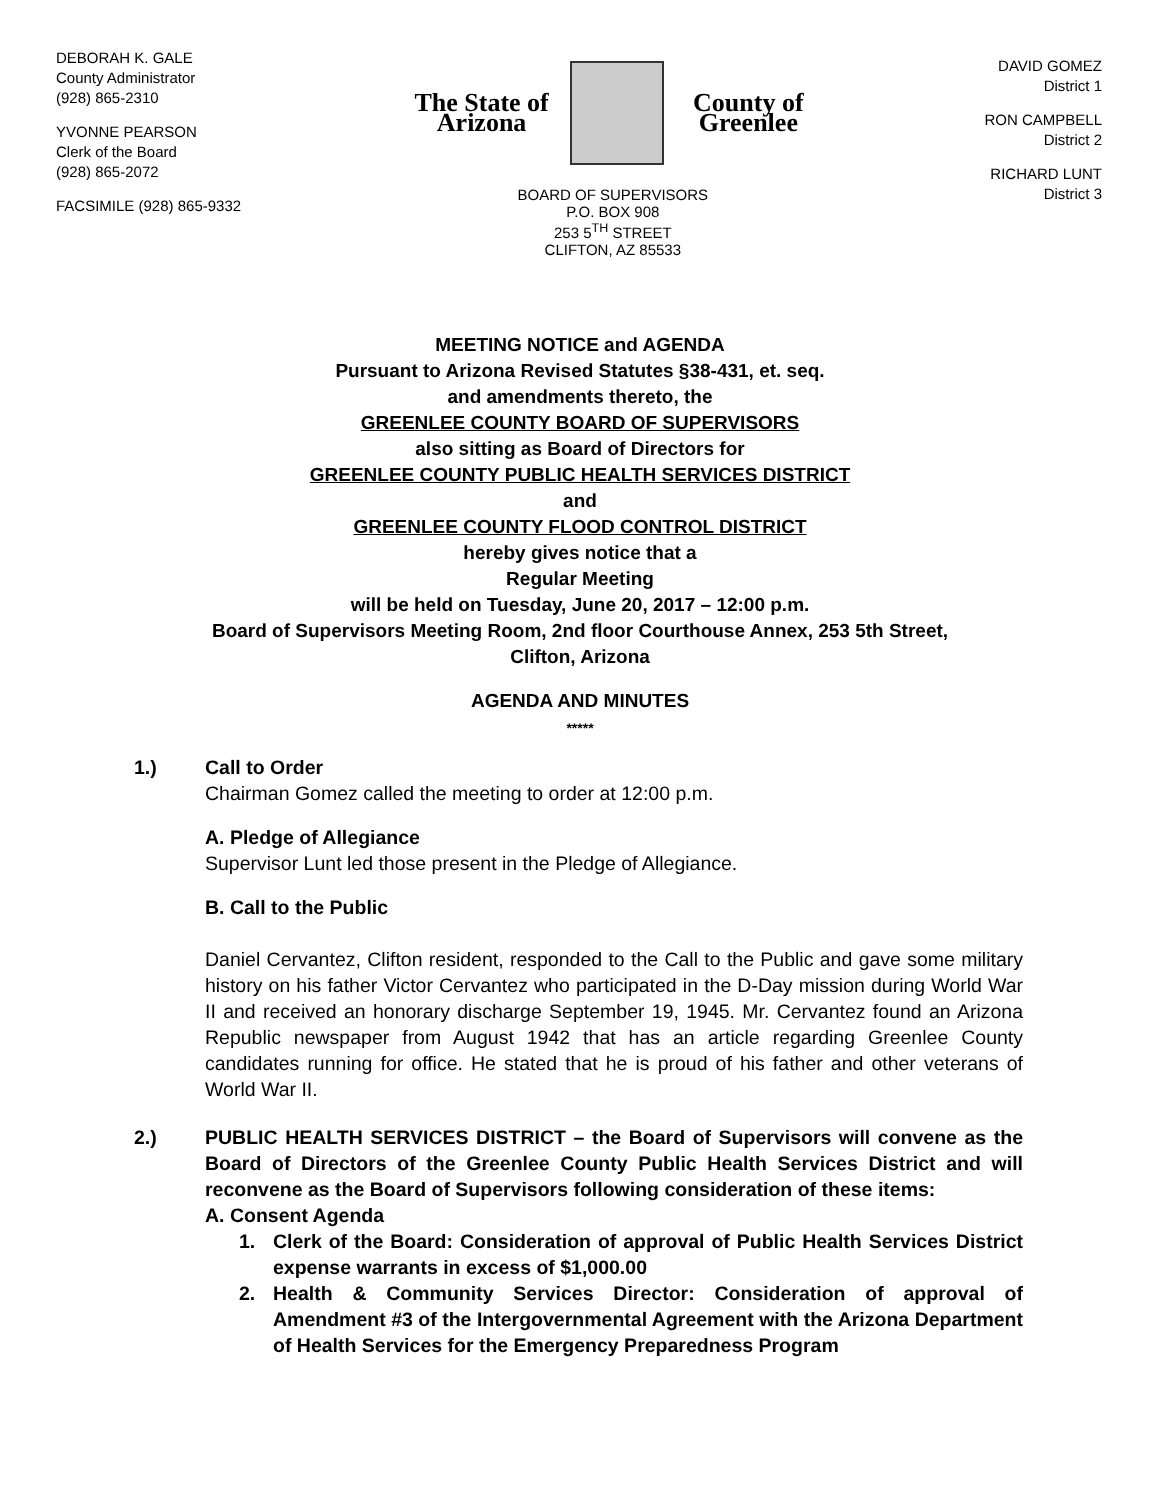DEBORAH K. GALE
County Administrator
(928) 865-2310
YVONNE PEARSON
Clerk of the Board
(928) 865-2072
FACSIMILE (928) 865-9332
The State of Arizona County of Greenlee
BOARD OF SUPERVISORS
P.O. BOX 908
253 5<sup>TH</sup> STREET
CLIFTON, AZ 85533
DAVID GOMEZ
District 1
RON CAMPBELL
District 2
RICHARD LUNT
District 3
MEETING NOTICE and AGENDA
Pursuant to Arizona Revised Statutes §38-431, et. seq.
and amendments thereto, the
GREENLEE COUNTY BOARD OF SUPERVISORS
also sitting as Board of Directors for
GREENLEE COUNTY PUBLIC HEALTH SERVICES DISTRICT
and
GREENLEE COUNTY FLOOD CONTROL DISTRICT
hereby gives notice that a
Regular Meeting
will be held on Tuesday, June 20, 2017 – 12:00 p.m.
Board of Supervisors Meeting Room, 2nd floor Courthouse Annex, 253 5th Street,
Clifton, Arizona
AGENDA AND MINUTES
*****
1.) Call to Order
Chairman Gomez called the meeting to order at 12:00 p.m.
A. Pledge of Allegiance
Supervisor Lunt led those present in the Pledge of Allegiance.
B. Call to the Public
Daniel Cervantez, Clifton resident, responded to the Call to the Public and gave some military history on his father Victor Cervantez who participated in the D-Day mission during World War II and received an honorary discharge September 19, 1945. Mr. Cervantez found an Arizona Republic newspaper from August 1942 that has an article regarding Greenlee County candidates running for office. He stated that he is proud of his father and other veterans of World War II.
2.) PUBLIC HEALTH SERVICES DISTRICT – the Board of Supervisors will convene as the Board of Directors of the Greenlee County Public Health Services District and will reconvene as the Board of Supervisors following consideration of these items:
A. Consent Agenda
1. Clerk of the Board: Consideration of approval of Public Health Services District expense warrants in excess of $1,000.00
2. Health & Community Services Director: Consideration of approval of Amendment #3 of the Intergovernmental Agreement with the Arizona Department of Health Services for the Emergency Preparedness Program